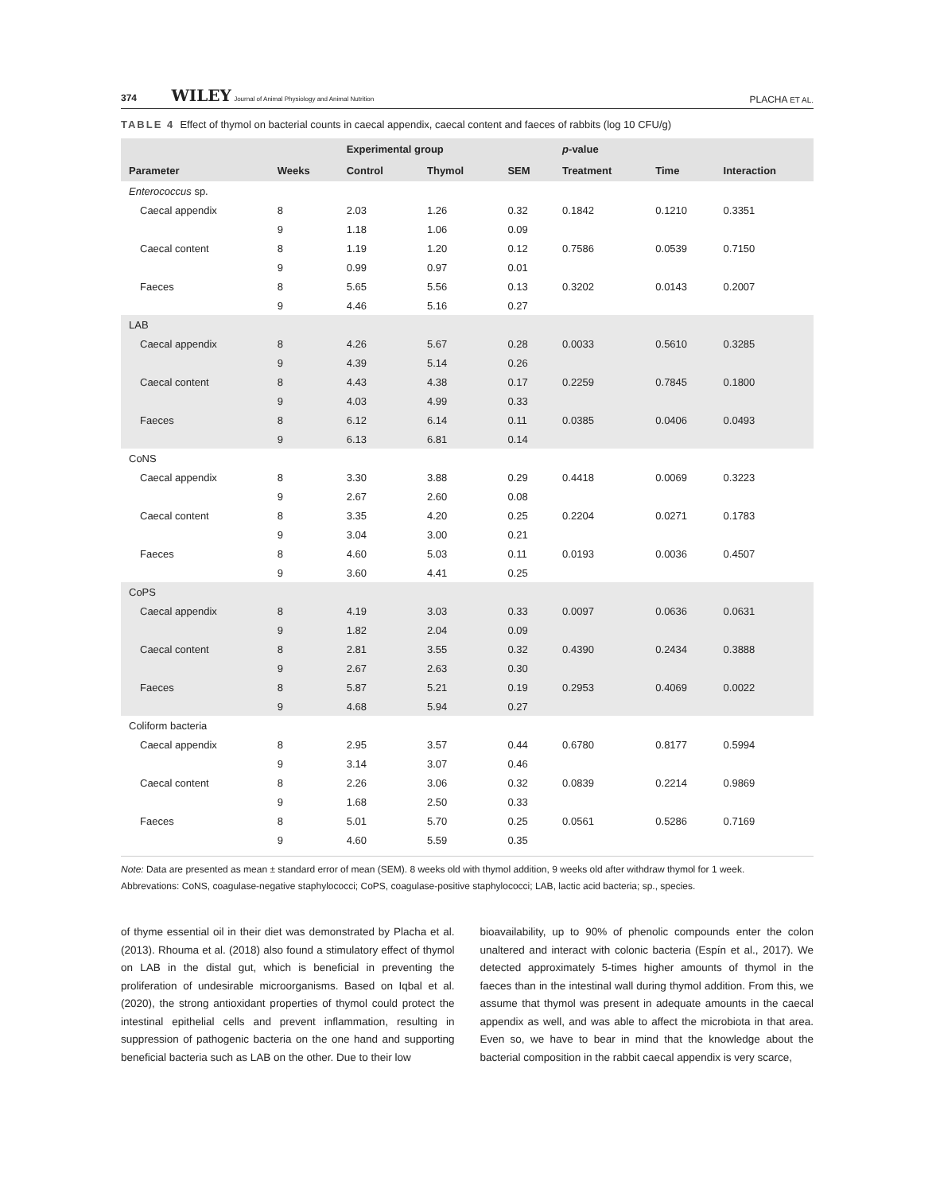374 WILEY Journal of Animal Physiology and Animal Nutrition PLACHA ET AL.
TABLE 4 Effect of thymol on bacterial counts in caecal appendix, caecal content and faeces of rabbits (log 10 CFU/g)
| | | Experimental group | | | p -value | | |
| --- | --- | --- | --- | --- | --- | --- | --- |
| Parameter | Weeks | Control | Thymol | SEM | Treatment | Time | Interaction |
| Enterococcus sp. | | | | | | | |
| Caecal appendix | 8 | 2.03 | 1.26 | 0.32 | 0.1842 | 0.1210 | 0.3351 |
| | 9 | 1.18 | 1.06 | 0.09 | | | |
| Caecal content | 8 | 1.19 | 1.20 | 0.12 | 0.7586 | 0.0539 | 0.7150 |
| | 9 | 0.99 | 0.97 | 0.01 | | | |
| Faeces | 8 | 5.65 | 5.56 | 0.13 | 0.3202 | 0.0143 | 0.2007 |
| | 9 | 4.46 | 5.16 | 0.27 | | | |
| LAB | | | | | | | |
| Caecal appendix | 8 | 4.26 | 5.67 | 0.28 | 0.0033 | 0.5610 | 0.3285 |
| | 9 | 4.39 | 5.14 | 0.26 | | | |
| Caecal content | 8 | 4.43 | 4.38 | 0.17 | 0.2259 | 0.7845 | 0.1800 |
| | 9 | 4.03 | 4.99 | 0.33 | | | |
| Faeces | 8 | 6.12 | 6.14 | 0.11 | 0.0385 | 0.0406 | 0.0493 |
| | 9 | 6.13 | 6.81 | 0.14 | | | |
| CoNS | | | | | | | |
| Caecal appendix | 8 | 3.30 | 3.88 | 0.29 | 0.4418 | 0.0069 | 0.3223 |
| | 9 | 2.67 | 2.60 | 0.08 | | | |
| Caecal content | 8 | 3.35 | 4.20 | 0.25 | 0.2204 | 0.0271 | 0.1783 |
| | 9 | 3.04 | 3.00 | 0.21 | | | |
| Faeces | 8 | 4.60 | 5.03 | 0.11 | 0.0193 | 0.0036 | 0.4507 |
| | 9 | 3.60 | 4.41 | 0.25 | | | |
| CoPS | | | | | | | |
| Caecal appendix | 8 | 4.19 | 3.03 | 0.33 | 0.0097 | 0.0636 | 0.0631 |
| | 9 | 1.82 | 2.04 | 0.09 | | | |
| Caecal content | 8 | 2.81 | 3.55 | 0.32 | 0.4390 | 0.2434 | 0.3888 |
| | 9 | 2.67 | 2.63 | 0.30 | | | |
| Faeces | 8 | 5.87 | 5.21 | 0.19 | 0.2953 | 0.4069 | 0.0022 |
| | 9 | 4.68 | 5.94 | 0.27 | | | |
| Coliform bacteria | | | | | | | |
| Caecal appendix | 8 | 2.95 | 3.57 | 0.44 | 0.6780 | 0.8177 | 0.5994 |
| | 9 | 3.14 | 3.07 | 0.46 | | | |
| Caecal content | 8 | 2.26 | 3.06 | 0.32 | 0.0839 | 0.2214 | 0.9869 |
| | 9 | 1.68 | 2.50 | 0.33 | | | |
| Faeces | 8 | 5.01 | 5.70 | 0.25 | 0.0561 | 0.5286 | 0.7169 |
| | 9 | 4.60 | 5.59 | 0.35 | | | |
Note: Data are presented as mean ± standard error of mean (SEM). 8 weeks old with thymol addition, 9 weeks old after withdraw thymol for 1 week.
Abbrevations: CoNS, coagulase-negative staphylococci; CoPS, coagulase-positive staphylococci; LAB, lactic acid bacteria; sp., species.
of thyme essential oil in their diet was demonstrated by Placha et al. (2013). Rhouma et al. (2018) also found a stimulatory effect of thymol on LAB in the distal gut, which is beneficial in preventing the proliferation of undesirable microorganisms. Based on Iqbal et al. (2020), the strong antioxidant properties of thymol could protect the intestinal epithelial cells and prevent inflammation, resulting in suppression of pathogenic bacteria on the one hand and supporting beneficial bacteria such as LAB on the other. Due to their low
bioavailability, up to 90% of phenolic compounds enter the colon unaltered and interact with colonic bacteria (Espín et al., 2017). We detected approximately 5-times higher amounts of thymol in the faeces than in the intestinal wall during thymol addition. From this, we assume that thymol was present in adequate amounts in the caecal appendix as well, and was able to affect the microbiota in that area. Even so, we have to bear in mind that the knowledge about the bacterial composition in the rabbit caecal appendix is very scarce,